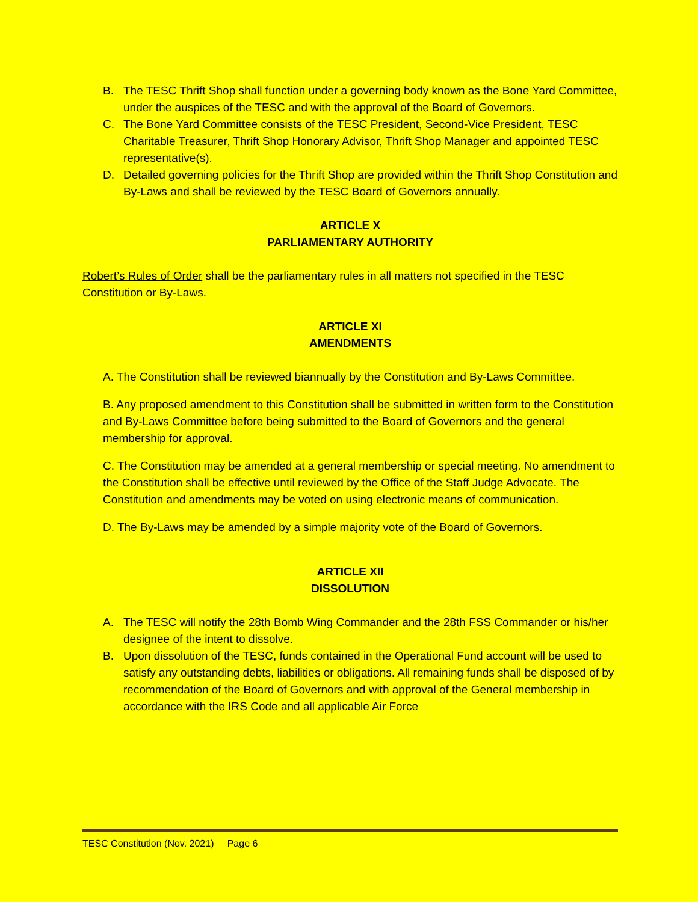B. The TESC Thrift Shop shall function under a governing body known as the Bone Yard Committee, under the auspices of the TESC and with the approval of the Board of Governors.
C. The Bone Yard Committee consists of the TESC President, Second-Vice President, TESC Charitable Treasurer, Thrift Shop Honorary Advisor, Thrift Shop Manager and appointed TESC representative(s).
D. Detailed governing policies for the Thrift Shop are provided within the Thrift Shop Constitution and By-Laws and shall be reviewed by the TESC Board of Governors annually.
ARTICLE X
PARLIAMENTARY AUTHORITY
Robert’s Rules of Order shall be the parliamentary rules in all matters not specified in the TESC Constitution or By-Laws.
ARTICLE XI
AMENDMENTS
A. The Constitution shall be reviewed biannually by the Constitution and By-Laws Committee.
B. Any proposed amendment to this Constitution shall be submitted in written form to the Constitution and By-Laws Committee before being submitted to the Board of Governors and the general membership for approval.
C. The Constitution may be amended at a general membership or special meeting. No amendment to the Constitution shall be effective until reviewed by the Office of the Staff Judge Advocate. The Constitution and amendments may be voted on using electronic means of communication.
D. The By-Laws may be amended by a simple majority vote of the Board of Governors.
ARTICLE XII
DISSOLUTION
A. The TESC will notify the 28th Bomb Wing Commander and the 28th FSS Commander or his/her designee of the intent to dissolve.
B. Upon dissolution of the TESC, funds contained in the Operational Fund account will be used to satisfy any outstanding debts, liabilities or obligations. All remaining funds shall be disposed of by recommendation of the Board of Governors and with approval of the General membership in accordance with the IRS Code and all applicable Air Force
TESC Constitution (Nov. 2021) Page 6